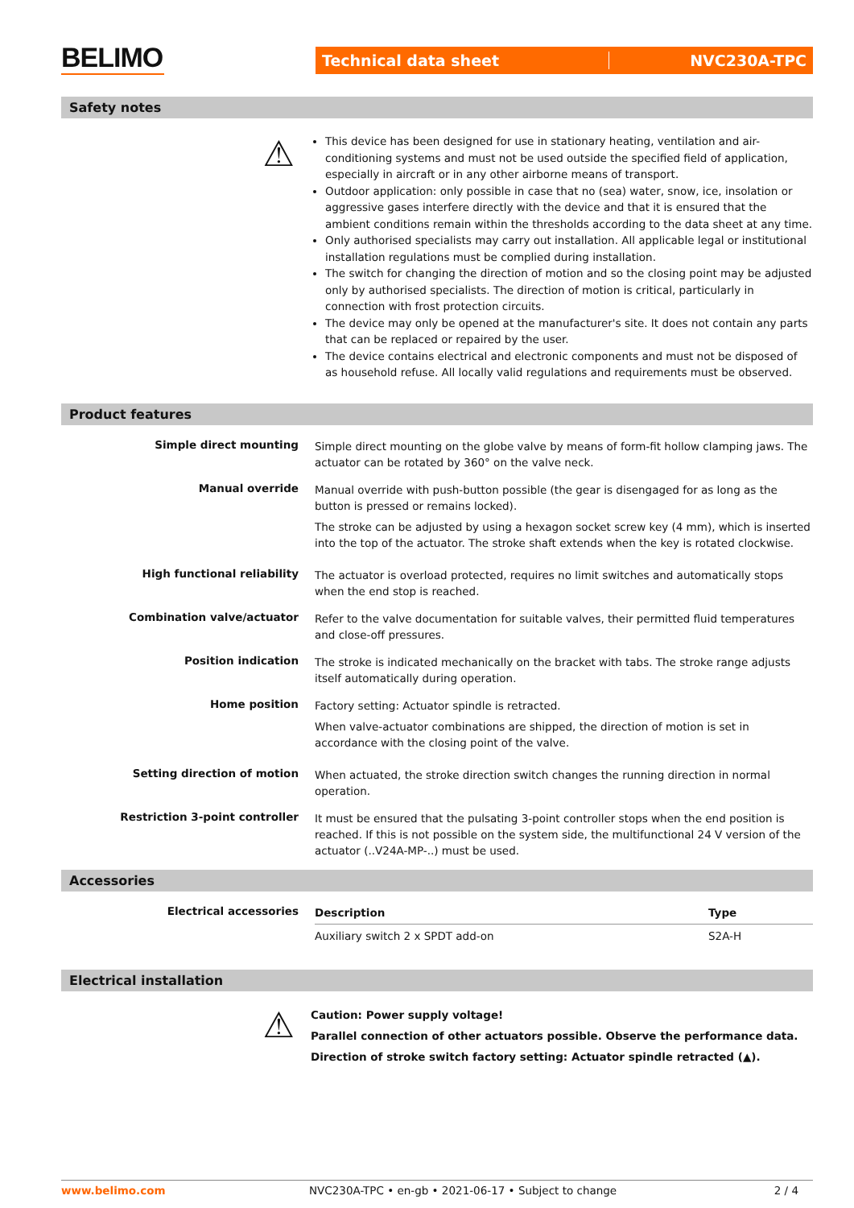BELIMO
Technical data sheet NVC230A-TPC
Safety notes
⚠
This device has been designed for use in stationary heating, ventilation and air-conditioning systems and must not be used outside the specified field of application, especially in aircraft or in any other airborne means of transport.
Outdoor application: only possible in case that no (sea) water, snow, ice, insolation or aggressive gases interfere directly with the device and that it is ensured that the ambient conditions remain within the thresholds according to the data sheet at any time.
Only authorised specialists may carry out installation. All applicable legal or institutional installation regulations must be complied during installation.
The switch for changing the direction of motion and so the closing point may be adjusted only by authorised specialists. The direction of motion is critical, particularly in connection with frost protection circuits.
The device may only be opened at the manufacturer's site. It does not contain any parts that can be replaced or repaired by the user.
The device contains electrical and electronic components and must not be disposed of as household refuse. All locally valid regulations and requirements must be observed.
Product features
Simple direct mounting
Simple direct mounting on the globe valve by means of form-fit hollow clamping jaws. The actuator can be rotated by 360° on the valve neck.
Manual override
Manual override with push-button possible (the gear is disengaged for as long as the button is pressed or remains locked).
The stroke can be adjusted by using a hexagon socket screw key (4 mm), which is inserted into the top of the actuator. The stroke shaft extends when the key is rotated clockwise.
High functional reliability
The actuator is overload protected, requires no limit switches and automatically stops when the end stop is reached.
Combination valve/actuator
Refer to the valve documentation for suitable valves, their permitted fluid temperatures and close-off pressures.
Position indication
The stroke is indicated mechanically on the bracket with tabs. The stroke range adjusts itself automatically during operation.
Home position
Factory setting: Actuator spindle is retracted.
When valve-actuator combinations are shipped, the direction of motion is set in accordance with the closing point of the valve.
Setting direction of motion
When actuated, the stroke direction switch changes the running direction in normal operation.
Restriction 3-point controller
It must be ensured that the pulsating 3-point controller stops when the end position is reached. If this is not possible on the system side, the multifunctional 24 V version of the actuator (..V24A-MP-..) must be used.
Accessories
Electrical accessories
| Description | Type |
| --- | --- |
| Auxiliary switch 2 x SPDT add-on | S2A-H |
Electrical installation
⚠
Caution: Power supply voltage!
Parallel connection of other actuators possible. Observe the performance data.
Direction of stroke switch factory setting: Actuator spindle retracted (▲).
www.belimo.com NVC230A-TPC • en-gb • 2021-06-17 • Subject to change 2 / 4